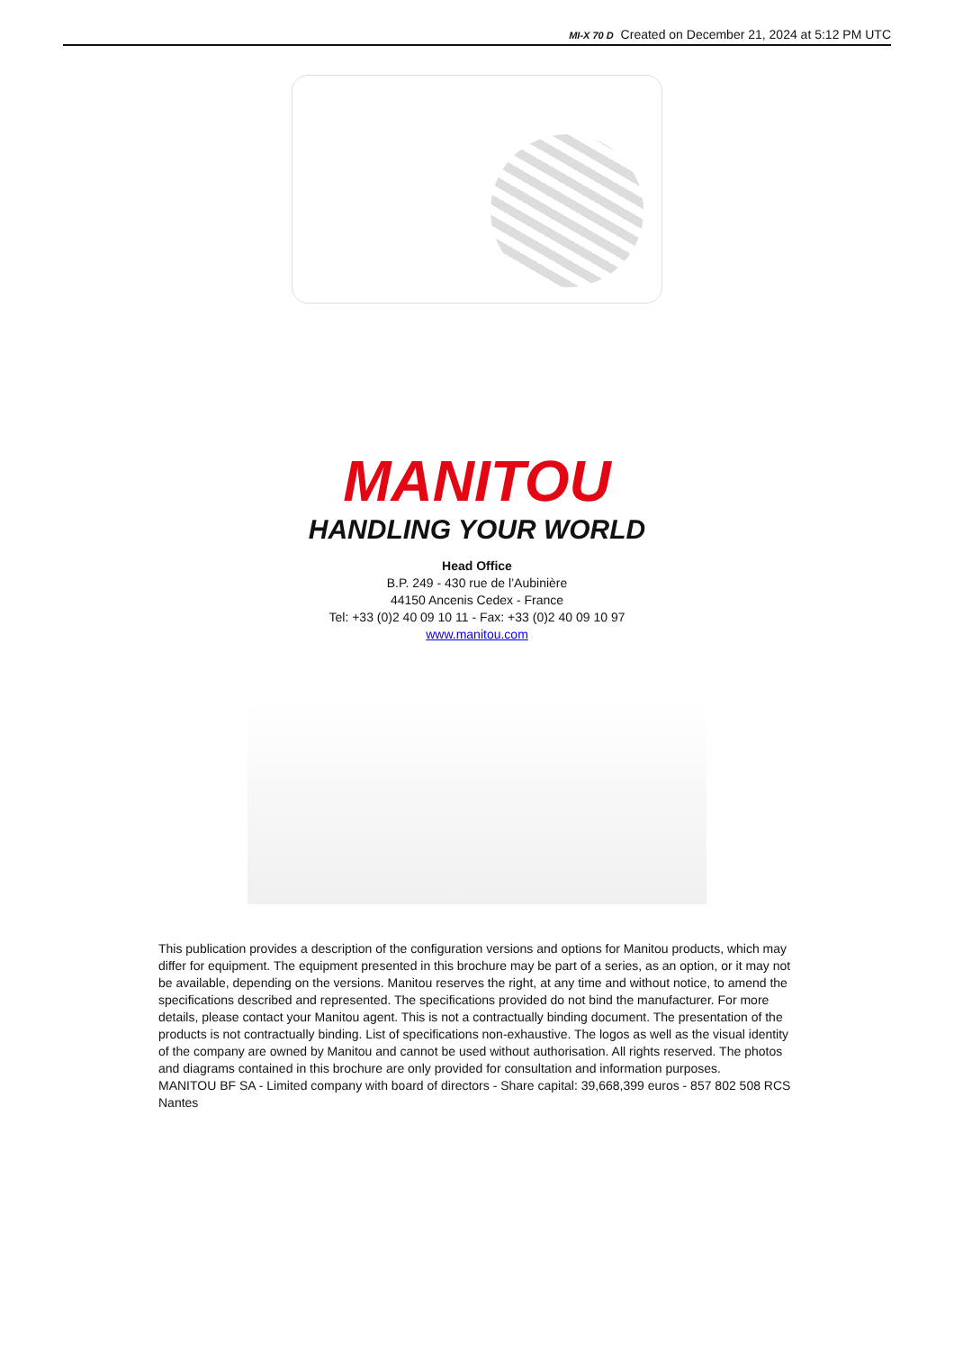MI-X 70 D Created on December 21, 2024 at 5:12 PM UTC
MANITOU
HANDLING YOUR WORLD
Head Office
B.P. 249 - 430 rue de l’Aubinière
44150 Ancenis Cedex - France
Tel: +33 (0)2 40 09 10 11 - Fax: +33 (0)2 40 09 10 97
www.manitou.com
This publication provides a description of the configuration versions and options for Manitou products, which may differ for equipment. The equipment presented in this brochure may be part of a series, as an option, or it may not be available, depending on the versions. Manitou reserves the right, at any time and without notice, to amend the specifications described and represented. The specifications provided do not bind the manufacturer. For more details, please contact your Manitou agent. This is not a contractually binding document. The presentation of the products is not contractually binding. List of specifications non-exhaustive. The logos as well as the visual identity of the company are owned by Manitou and cannot be used without authorisation. All rights reserved. The photos and diagrams contained in this brochure are only provided for consultation and information purposes.
MANITOU BF SA - Limited company with board of directors - Share capital: 39,668,399 euros - 857 802 508 RCS Nantes